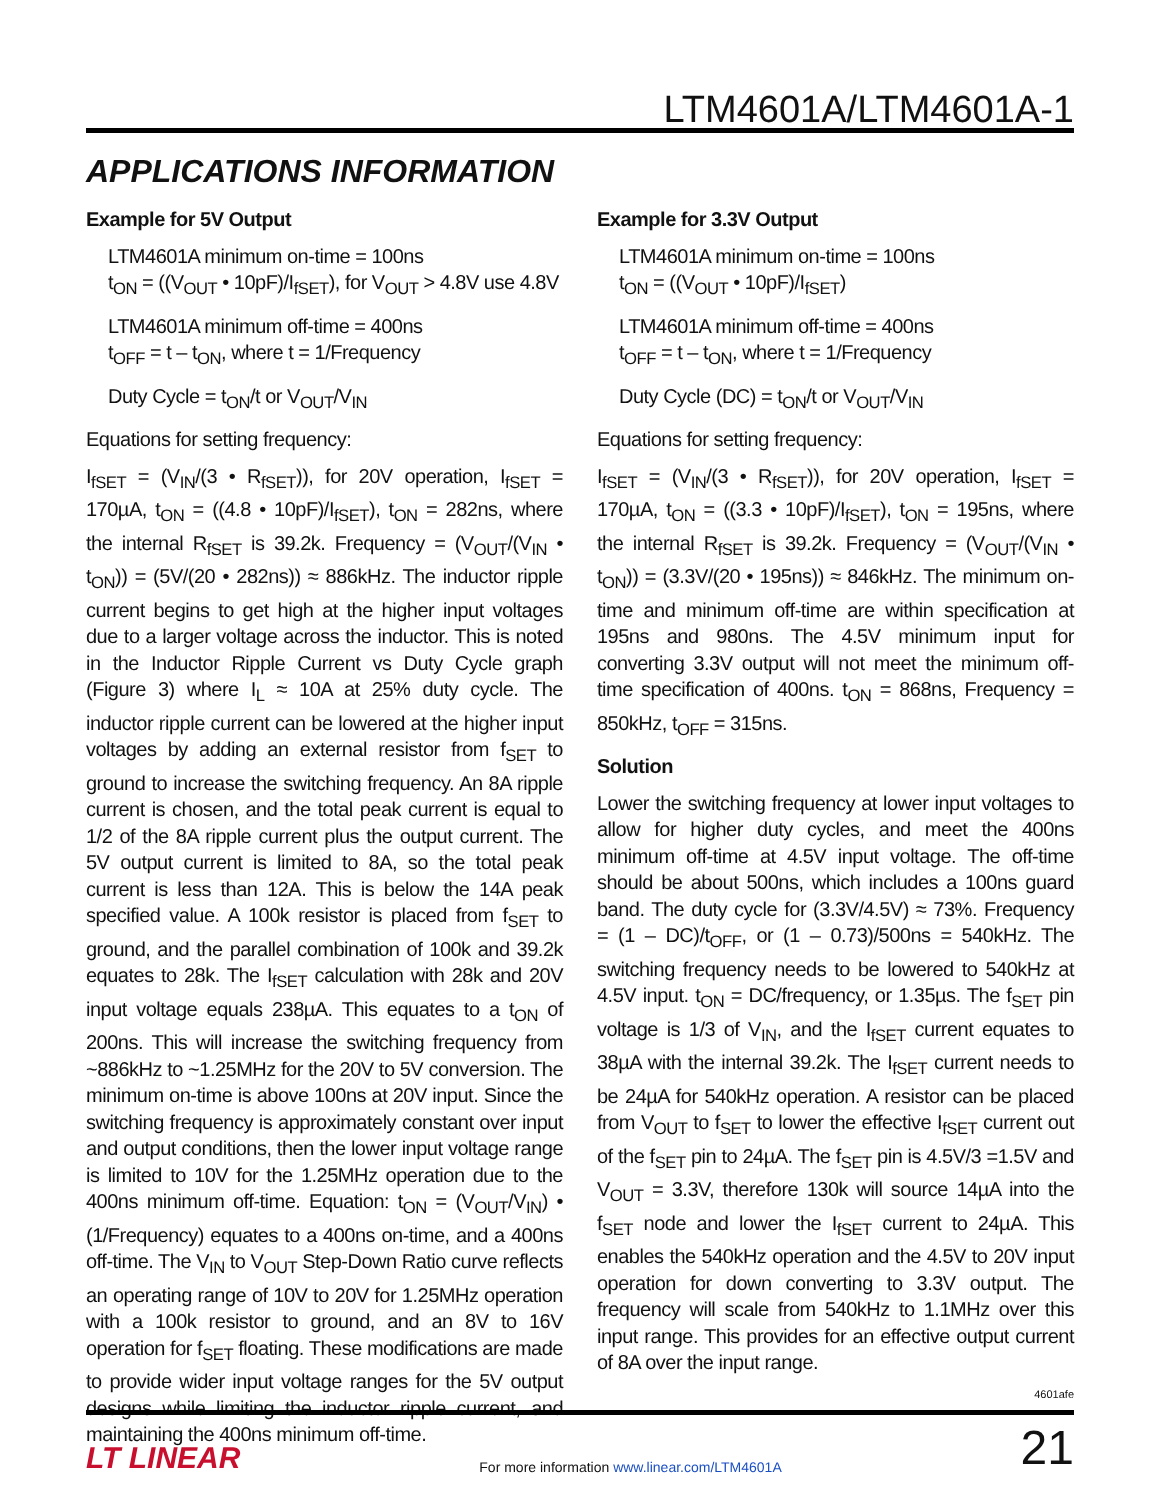LTM4601A/LTM4601A-1
APPLICATIONS INFORMATION
Example for 5V Output
LTM4601A minimum on-time = 100ns
t<sub>ON</sub> = ((V<sub>OUT</sub> • 10pF)/I<sub>fSET</sub>), for V<sub>OUT</sub> > 4.8V use 4.8V
LTM4601A minimum off-time = 400ns
t<sub>OFF</sub> = t – t<sub>ON</sub>, where t = 1/Frequency
Duty Cycle = t<sub>ON</sub>/t or V<sub>OUT</sub>/V<sub>IN</sub>
Equations for setting frequency:
I<sub>fSET</sub> = (V<sub>IN</sub>/(3 • R<sub>fSET</sub>)), for 20V operation, I<sub>fSET</sub> = 170µA, t<sub>ON</sub> = ((4.8 • 10pF)/I<sub>fSET</sub>), t<sub>ON</sub> = 282ns, where the internal R<sub>fSET</sub> is 39.2k. Frequency = (V<sub>OUT</sub>/(V<sub>IN</sub> • t<sub>ON</sub>)) = (5V/(20 • 282ns)) ≈ 886kHz. The inductor ripple current begins to get high at the higher input voltages due to a larger voltage across the inductor. This is noted in the Inductor Ripple Current vs Duty Cycle graph (Figure 3) where I<sub>L</sub> ≈ 10A at 25% duty cycle. The inductor ripple current can be lowered at the higher input voltages by adding an external resistor from f<sub>SET</sub> to ground to increase the switching frequency. An 8A ripple current is chosen, and the total peak current is equal to 1/2 of the 8A ripple current plus the output current. The 5V output current is limited to 8A, so the total peak current is less than 12A. This is below the 14A peak specified value. A 100k resistor is placed from f<sub>SET</sub> to ground, and the parallel combination of 100k and 39.2k equates to 28k. The I<sub>fSET</sub> calculation with 28k and 20V input voltage equals 238µA. This equates to a t<sub>ON</sub> of 200ns. This will increase the switching frequency from ~886kHz to ~1.25MHz for the 20V to 5V conversion. The minimum on-time is above 100ns at 20V input. Since the switching frequency is approximately constant over input and output conditions, then the lower input voltage range is limited to 10V for the 1.25MHz operation due to the 400ns minimum off-time. Equation: t<sub>ON</sub> = (V<sub>OUT</sub>/V<sub>IN</sub>) • (1/Frequency) equates to a 400ns on-time, and a 400ns off-time. The V<sub>IN</sub> to V<sub>OUT</sub> Step-Down Ratio curve reflects an operating range of 10V to 20V for 1.25MHz operation with a 100k resistor to ground, and an 8V to 16V operation for f<sub>SET</sub> floating. These modifications are made to provide wider input voltage ranges for the 5V output designs while limiting the inductor ripple current, and maintaining the 400ns minimum off-time.
Example for 3.3V Output
LTM4601A minimum on-time = 100ns
t<sub>ON</sub> = ((V<sub>OUT</sub> • 10pF)/I<sub>fSET</sub>)
LTM4601A minimum off-time = 400ns
t<sub>OFF</sub> = t – t<sub>ON</sub>, where t = 1/Frequency
Duty Cycle (DC) = t<sub>ON</sub>/t or V<sub>OUT</sub>/V<sub>IN</sub>
Equations for setting frequency:
I<sub>fSET</sub> = (V<sub>IN</sub>/(3 • R<sub>fSET</sub>)), for 20V operation, I<sub>fSET</sub> = 170µA, t<sub>ON</sub> = ((3.3 • 10pF)/I<sub>fSET</sub>), t<sub>ON</sub> = 195ns, where the internal R<sub>fSET</sub> is 39.2k. Frequency = (V<sub>OUT</sub>/(V<sub>IN</sub> • t<sub>ON</sub>)) = (3.3V/(20 • 195ns)) ≈ 846kHz. The minimum on-time and minimum off-time are within specification at 195ns and 980ns. The 4.5V minimum input for converting 3.3V output will not meet the minimum off-time specification of 400ns. t<sub>ON</sub> = 868ns, Frequency = 850kHz, t<sub>OFF</sub> = 315ns.
Solution
Lower the switching frequency at lower input voltages to allow for higher duty cycles, and meet the 400ns minimum off-time at 4.5V input voltage. The off-time should be about 500ns, which includes a 100ns guard band. The duty cycle for (3.3V/4.5V) ≈ 73%. Frequency = (1 – DC)/t<sub>OFF</sub>, or (1 – 0.73)/500ns = 540kHz. The switching frequency needs to be lowered to 540kHz at 4.5V input. t<sub>ON</sub> = DC/frequency, or 1.35µs. The f<sub>SET</sub> pin voltage is 1/3 of V<sub>IN</sub>, and the I<sub>fSET</sub> current equates to 38µA with the internal 39.2k. The I<sub>fSET</sub> current needs to be 24µA for 540kHz operation. A resistor can be placed from V<sub>OUT</sub> to f<sub>SET</sub> to lower the effective I<sub>fSET</sub> current out of the f<sub>SET</sub> pin to 24µA. The f<sub>SET</sub> pin is 4.5V/3 =1.5V and V<sub>OUT</sub> = 3.3V, therefore 130k will source 14µA into the f<sub>SET</sub> node and lower the I<sub>fSET</sub> current to 24µA. This enables the 540kHz operation and the 4.5V to 20V input operation for down converting to 3.3V output. The frequency will scale from 540kHz to 1.1MHz over this input range. This provides for an effective output current of 8A over the input range.
4601afe
LT LINEAR
For more information www.linear.com/LTM4601A
21